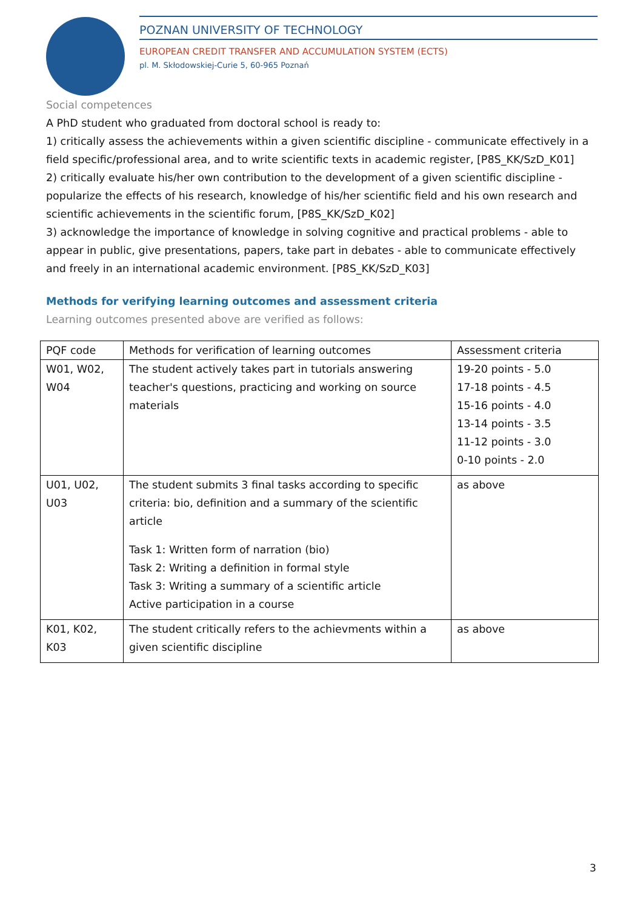POZNAN UNIVERSITY OF TECHNOLOGY
EUROPEAN CREDIT TRANSFER AND ACCUMULATION SYSTEM (ECTS)
pl. M. Skłodowskiej-Curie 5, 60-965 Poznań
Social competences
A PhD student who graduated from doctoral school is ready to:
1) critically assess the achievements within a given scientific discipline - communicate effectively in a field specific/professional area, and to write scientific texts in academic register, [P8S_KK/SzD_K01]
2) critically evaluate his/her own contribution to the development of a given scientific discipline - popularize the effects of his research, knowledge of his/her scientific field and his own research and scientific achievements in the scientific forum, [P8S_KK/SzD_K02]
3) acknowledge the importance of knowledge in solving cognitive and practical problems - able to appear in public, give presentations, papers, take part in debates - able to communicate effectively and freely in an international academic environment. [P8S_KK/SzD_K03]
Methods for verifying learning outcomes and assessment criteria
Learning outcomes presented above are verified as follows:
| PQF code | Methods for verification of learning outcomes | Assessment criteria |
| W01, W02, W04 | The student actively takes part in tutorials answering teacher's questions, practicing and working on source materials | 19-20 points - 5.0 17-18 points - 4.5 15-16 points - 4.0 13-14 points - 3.5 11-12 points - 3.0 0-10 points - 2.0 |
| U01, U02, U03 | The student submits 3 final tasks according to specific criteria: bio, definition and a summary of the scientific article Task 1: Written form of narration (bio) Task 2: Writing a definition in formal style Task 3: Writing a summary of a scientific article Active participation in a course | as above |
| K01, K02, K03 | The student critically refers to the achievments within a given scientific discipline | as above |
3